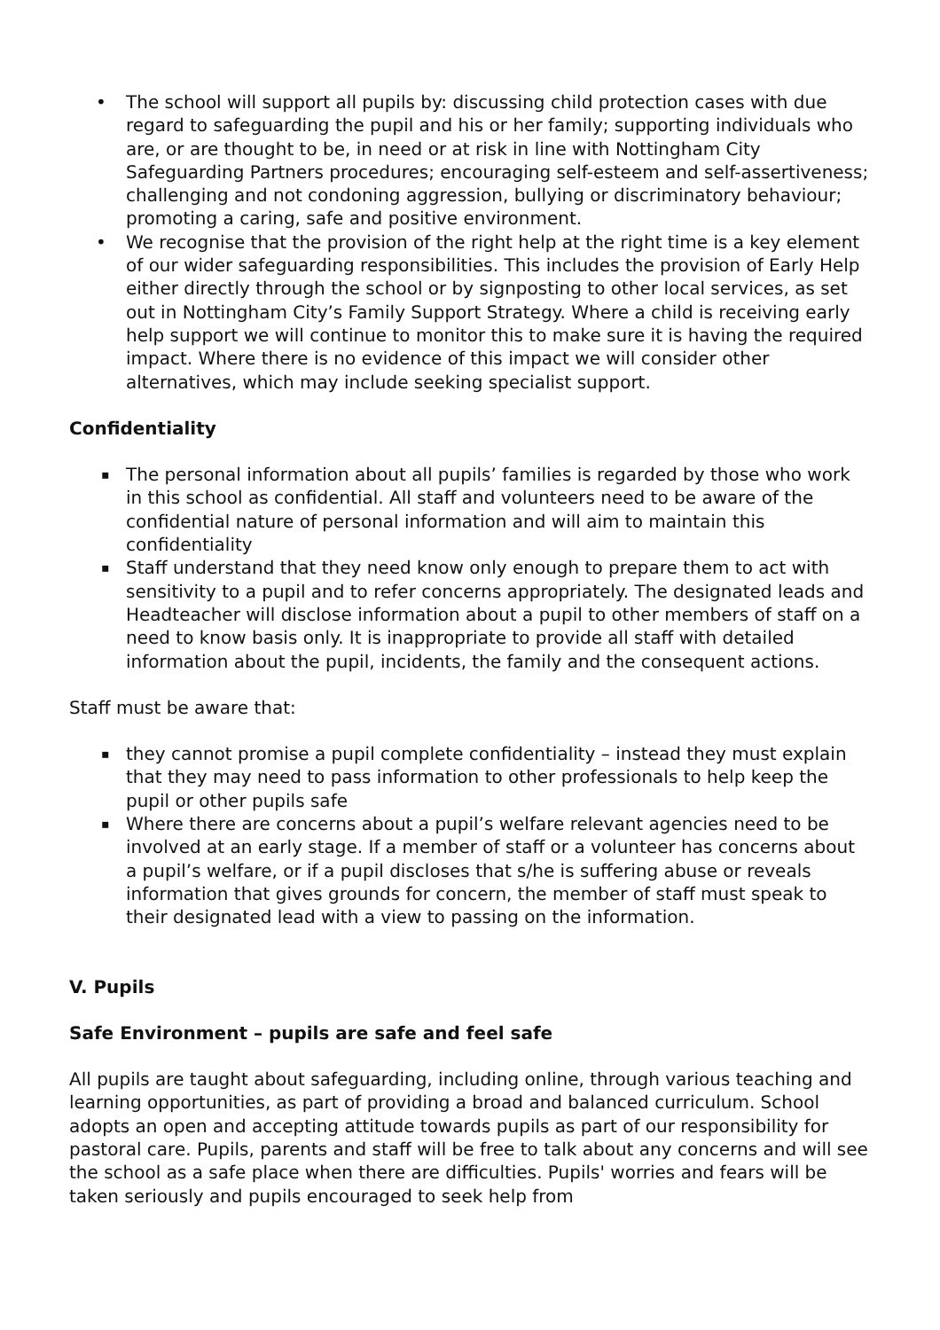• The school will support all pupils by: discussing child protection cases with due regard to safeguarding the pupil and his or her family; supporting individuals who are, or are thought to be, in need or at risk in line with Nottingham City Safeguarding Partners procedures; encouraging self-esteem and self-assertiveness; challenging and not condoning aggression, bullying or discriminatory behaviour; promoting a caring, safe and positive environment.
• We recognise that the provision of the right help at the right time is a key element of our wider safeguarding responsibilities. This includes the provision of Early Help either directly through the school or by signposting to other local services, as set out in Nottingham City’s Family Support Strategy. Where a child is receiving early help support we will continue to monitor this to make sure it is having the required impact. Where there is no evidence of this impact we will consider other alternatives, which may include seeking specialist support.
Confidentiality
▪ The personal information about all pupils’ families is regarded by those who work in this school as confidential. All staff and volunteers need to be aware of the confidential nature of personal information and will aim to maintain this confidentiality
▪ Staff understand that they need know only enough to prepare them to act with sensitivity to a pupil and to refer concerns appropriately. The designated leads and Headteacher will disclose information about a pupil to other members of staff on a need to know basis only. It is inappropriate to provide all staff with detailed information about the pupil, incidents, the family and the consequent actions.
Staff must be aware that:
▪ they cannot promise a pupil complete confidentiality – instead they must explain that they may need to pass information to other professionals to help keep the pupil or other pupils safe
▪ Where there are concerns about a pupil’s welfare relevant agencies need to be involved at an early stage. If a member of staff or a volunteer has concerns about a pupil’s welfare, or if a pupil discloses that s/he is suffering abuse or reveals information that gives grounds for concern, the member of staff must speak to their designated lead with a view to passing on the information.
V. Pupils
Safe Environment – pupils are safe and feel safe
All pupils are taught about safeguarding, including online, through various teaching and learning opportunities, as part of providing a broad and balanced curriculum. School adopts an open and accepting attitude towards pupils as part of our responsibility for pastoral care. Pupils, parents and staff will be free to talk about any concerns and will see the school as a safe place when there are difficulties. Pupils' worries and fears will be taken seriously and pupils encouraged to seek help from